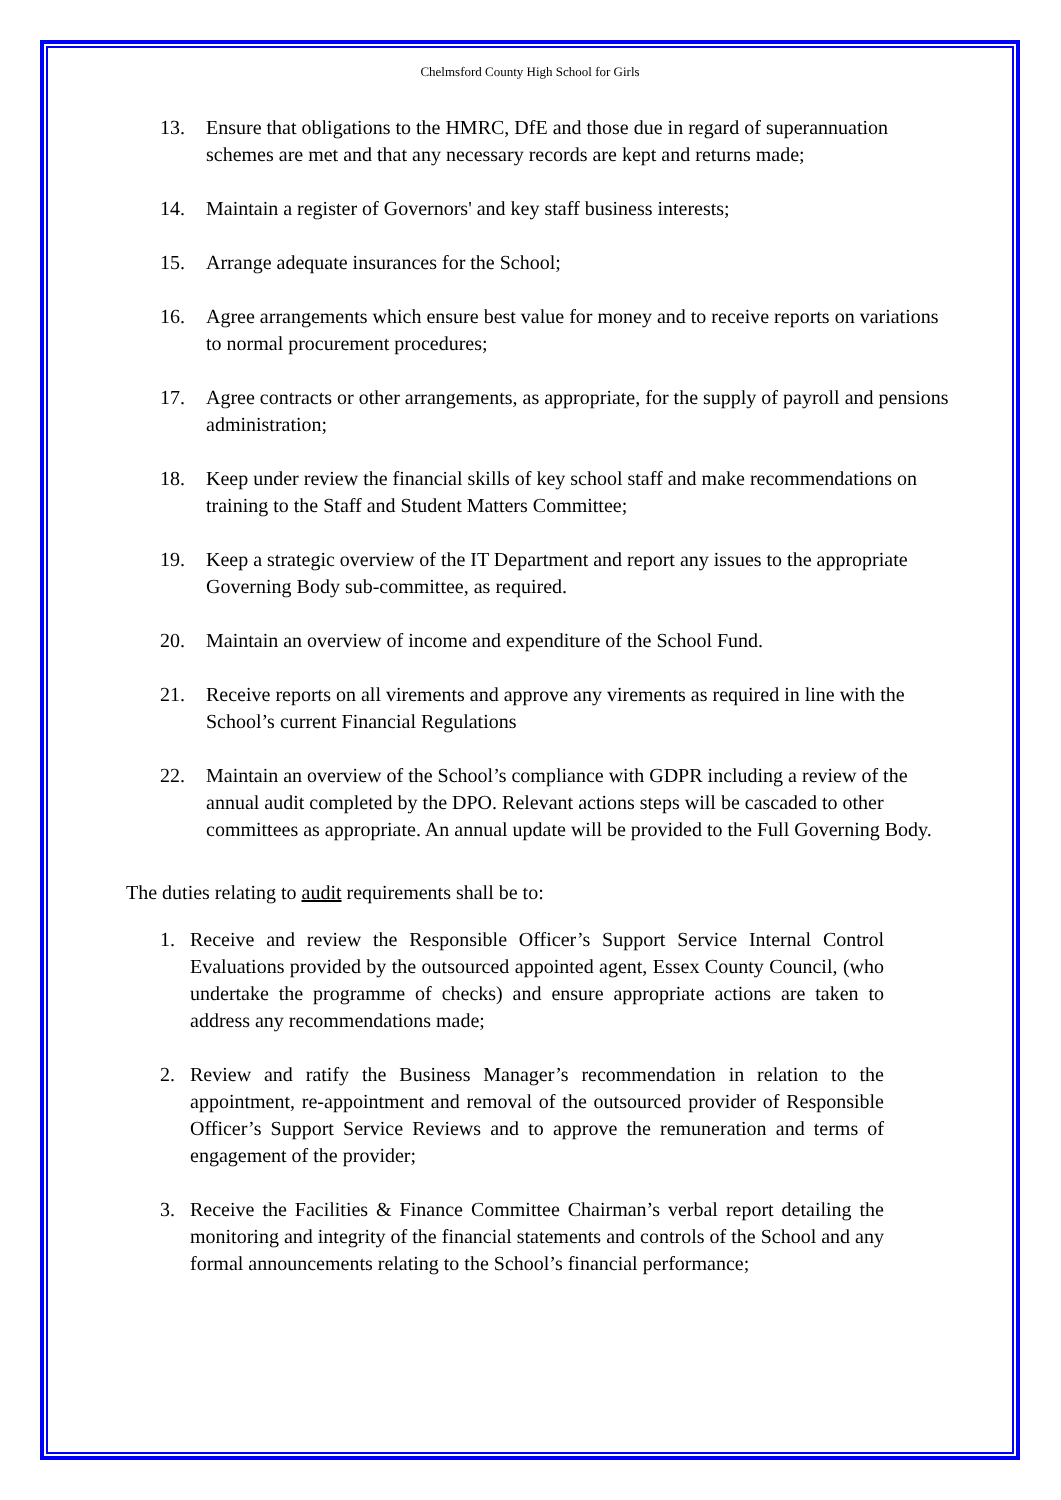Chelmsford County High School for Girls
13. Ensure that obligations to the HMRC, DfE and those due in regard of superannuation schemes are met and that any necessary records are kept and returns made;
14. Maintain a register of Governors' and key staff business interests;
15. Arrange adequate insurances for the School;
16. Agree arrangements which ensure best value for money and to receive reports on variations to normal procurement procedures;
17. Agree contracts or other arrangements, as appropriate, for the supply of payroll and pensions administration;
18. Keep under review the financial skills of key school staff and make recommendations on training to the Staff and Student Matters Committee;
19. Keep a strategic overview of the IT Department and report any issues to the appropriate Governing Body sub-committee, as required.
20. Maintain an overview of income and expenditure of the School Fund.
21. Receive reports on all virements and approve any virements as required in line with the School’s current Financial Regulations
22. Maintain an overview of the School’s compliance with GDPR including a review of the annual audit completed by the DPO. Relevant actions steps will be cascaded to other committees as appropriate. An annual update will be provided to the Full Governing Body.
The duties relating to audit requirements shall be to:
1. Receive and review the Responsible Officer’s Support Service Internal Control Evaluations provided by the outsourced appointed agent, Essex County Council, (who undertake the programme of checks) and ensure appropriate actions are taken to address any recommendations made;
2. Review and ratify the Business Manager’s recommendation in relation to the appointment, re-appointment and removal of the outsourced provider of Responsible Officer’s Support Service Reviews and to approve the remuneration and terms of engagement of the provider;
3. Receive the Facilities & Finance Committee Chairman’s verbal report detailing the monitoring and integrity of the financial statements and controls of the School and any formal announcements relating to the School’s financial performance;